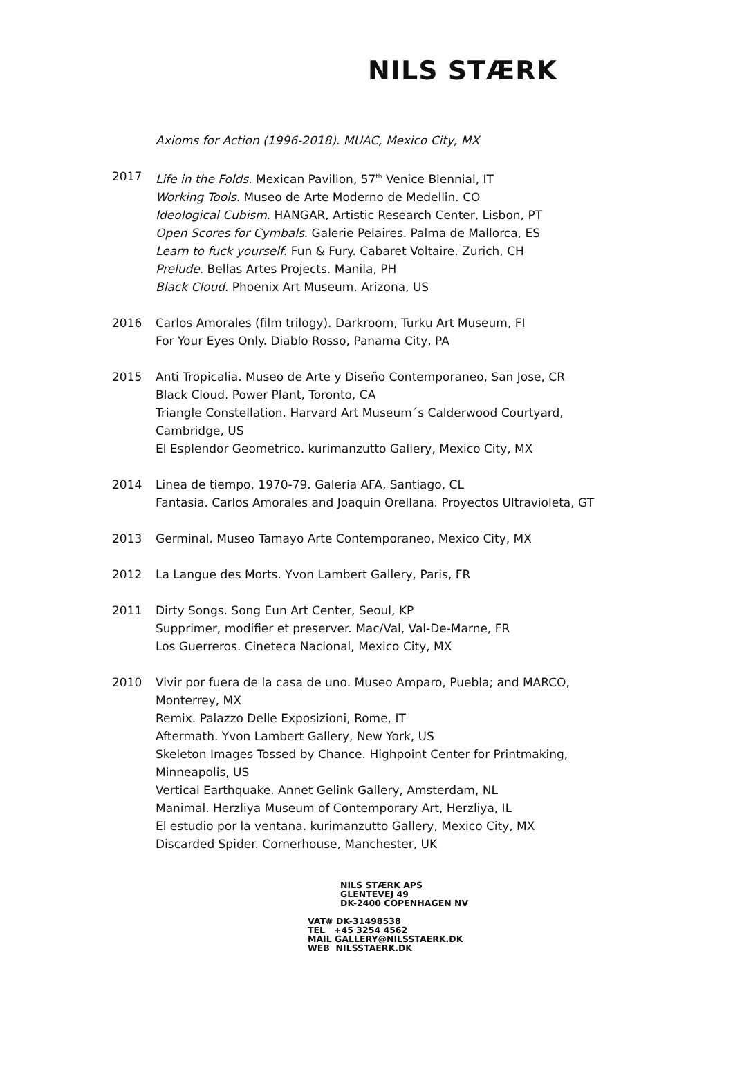NILS STÆRK
Axioms for Action (1996-2018). MUAC, Mexico City, MX
2017 Life in the Folds. Mexican Pavilion, 57<sup>th</sup> Venice Biennial, IT
Working Tools. Museo de Arte Moderno de Medellin. CO
Ideological Cubism. HANGAR, Artistic Research Center, Lisbon, PT
Open Scores for Cymbals. Galerie Pelaires. Palma de Mallorca, ES
Learn to fuck yourself. Fun & Fury. Cabaret Voltaire. Zurich, CH
Prelude. Bellas Artes Projects. Manila, PH
Black Cloud. Phoenix Art Museum. Arizona, US
2016 Carlos Amorales (film trilogy). Darkroom, Turku Art Museum, FI
For Your Eyes Only. Diablo Rosso, Panama City, PA
2015 Anti Tropicalia. Museo de Arte y Diseño Contemporaneo, San Jose, CR
Black Cloud. Power Plant, Toronto, CA
Triangle Constellation. Harvard Art Museum´s Calderwood Courtyard, Cambridge, US
El Esplendor Geometrico. kurimanzutto Gallery, Mexico City, MX
2014 Linea de tiempo, 1970-79. Galeria AFA, Santiago, CL
Fantasia. Carlos Amorales and Joaquin Orellana. Proyectos Ultravioleta, GT
2013 Germinal. Museo Tamayo Arte Contemporaneo, Mexico City, MX
2012 La Langue des Morts. Yvon Lambert Gallery, Paris, FR
2011 Dirty Songs. Song Eun Art Center, Seoul, KP
Supprimer, modifier et preserver. Mac/Val, Val-De-Marne, FR
Los Guerreros. Cineteca Nacional, Mexico City, MX
2010 Vivir por fuera de la casa de uno. Museo Amparo, Puebla; and MARCO, Monterrey, MX
Remix. Palazzo Delle Exposizioni, Rome, IT
Aftermath. Yvon Lambert Gallery, New York, US
Skeleton Images Tossed by Chance. Highpoint Center for Printmaking, Minneapolis, US
Vertical Earthquake. Annet Gelink Gallery, Amsterdam, NL
Manimal. Herzliya Museum of Contemporary Art, Herzliya, IL
El estudio por la ventana. kurimanzutto Gallery, Mexico City, MX
Discarded Spider. Cornerhouse, Manchester, UK
NILS STÆRK APS
GLENTEVEJ 49
DK-2400 COPENHAGEN NV
VAT# DK-31498538
TEL +45 3254 4562
MAIL GALLERY@NILSSTAERK.DK
WEB NILSSTAERK.DK